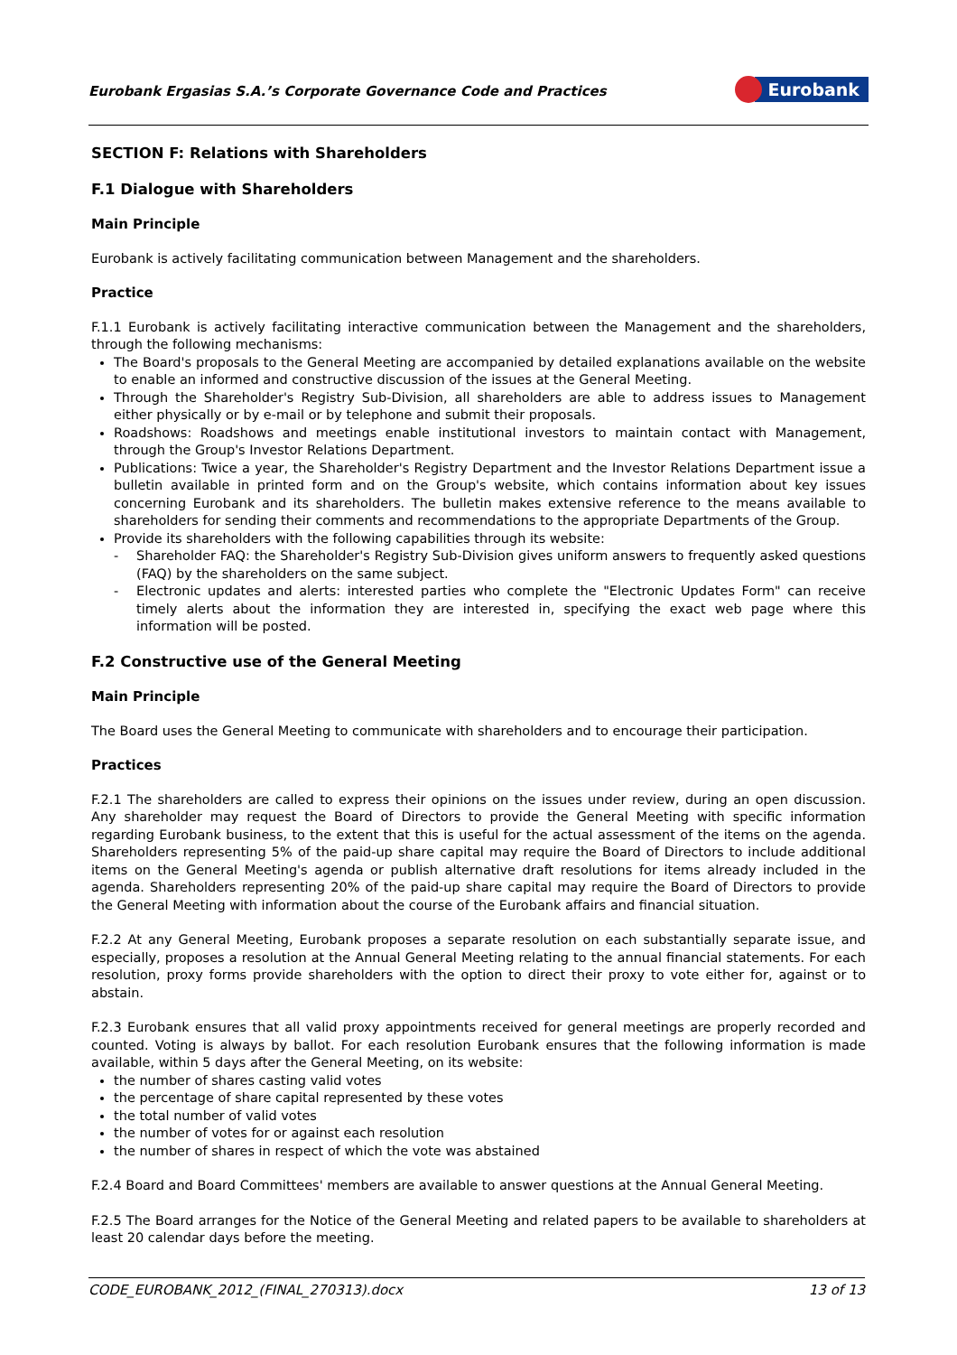Eurobank Ergasias S.A.’s Corporate Governance Code and Practices
Eurobank
SECTION F: Relations with Shareholders
F.1 Dialogue with Shareholders
Main Principle
Eurobank is actively facilitating communication between Management and the shareholders.
Practice
F.1.1 Eurobank is actively facilitating interactive communication between the Management and the shareholders, through the following mechanisms:
The Board's proposals to the General Meeting are accompanied by detailed explanations available on the website to enable an informed and constructive discussion of the issues at the General Meeting.
Through the Shareholder's Registry Sub-Division, all shareholders are able to address issues to Management either physically or by e-mail or by telephone and submit their proposals.
Roadshows: Roadshows and meetings enable institutional investors to maintain contact with Management, through the Group's Investor Relations Department.
Publications: Twice a year, the Shareholder's Registry Department and the Investor Relations Department issue a bulletin available in printed form and on the Group's website, which contains information about key issues concerning Eurobank and its shareholders. The bulletin makes extensive reference to the means available to shareholders for sending their comments and recommendations to the appropriate Departments of the Group.
Provide its shareholders with the following capabilities through its website:
- Shareholder FAQ: the Shareholder's Registry Sub-Division gives uniform answers to frequently asked questions (FAQ) by the shareholders on the same subject.
- Electronic updates and alerts: interested parties who complete the "Electronic Updates Form" can receive timely alerts about the information they are interested in, specifying the exact web page where this information will be posted.
F.2 Constructive use of the General Meeting
Main Principle
The Board uses the General Meeting to communicate with shareholders and to encourage their participation.
Practices
F.2.1 The shareholders are called to express their opinions on the issues under review, during an open discussion. Any shareholder may request the Board of Directors to provide the General Meeting with specific information regarding Eurobank business, to the extent that this is useful for the actual assessment of the items on the agenda. Shareholders representing 5% of the paid-up share capital may require the Board of Directors to include additional items on the General Meeting's agenda or publish alternative draft resolutions for items already included in the agenda. Shareholders representing 20% of the paid-up share capital may require the Board of Directors to provide the General Meeting with information about the course of the Eurobank affairs and financial situation.
F.2.2 At any General Meeting, Eurobank proposes a separate resolution on each substantially separate issue, and especially, proposes a resolution at the Annual General Meeting relating to the annual financial statements. For each resolution, proxy forms provide shareholders with the option to direct their proxy to vote either for, against or to abstain.
F.2.3 Eurobank ensures that all valid proxy appointments received for general meetings are properly recorded and counted. Voting is always by ballot. For each resolution Eurobank ensures that the following information is made available, within 5 days after the General Meeting, on its website:
the number of shares casting valid votes
the percentage of share capital represented by these votes
the total number of valid votes
the number of votes for or against each resolution
the number of shares in respect of which the vote was abstained
F.2.4 Board and Board Committees' members are available to answer questions at the Annual General Meeting.
F.2.5 The Board arranges for the Notice of the General Meeting and related papers to be available to shareholders at least 20 calendar days before the meeting.
CODE_EUROBANK_2012_(FINAL_270313).docx 13 of 13